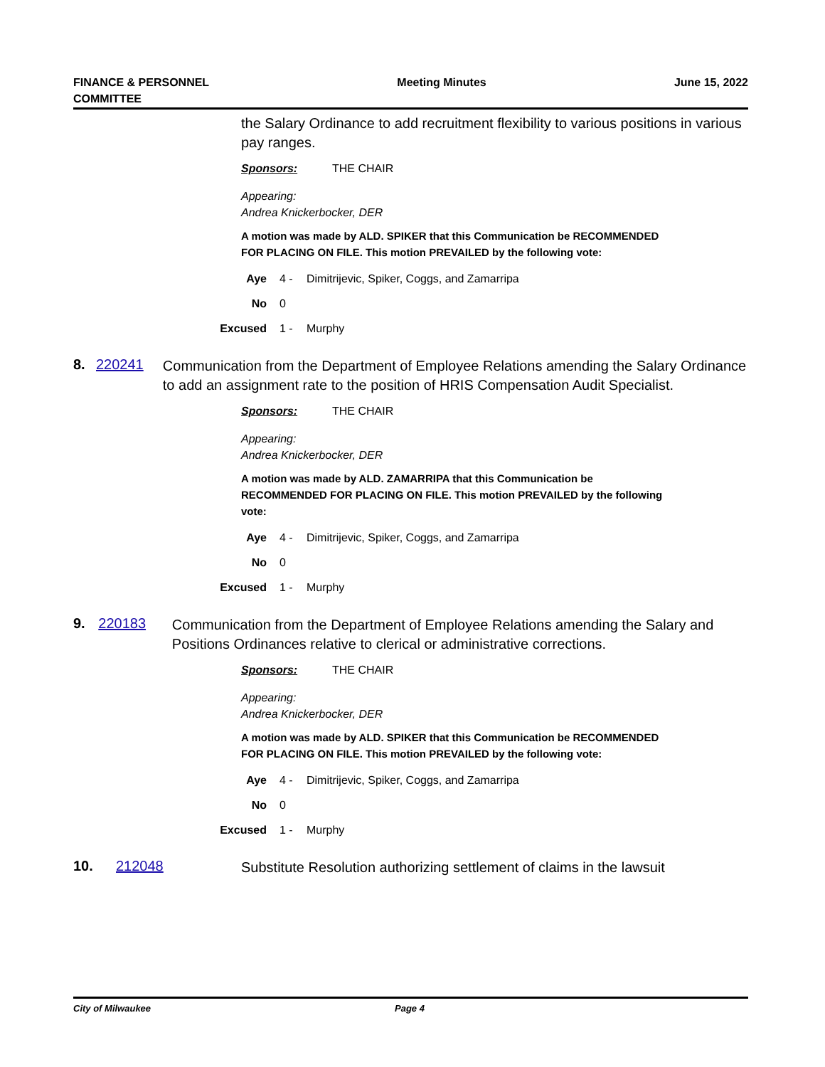FINANCE & PERSONNEL
COMMITTEE
Meeting Minutes June 15, 2022
the Salary Ordinance to add recruitment flexibility to various positions in various pay ranges.
Sponsors: THE CHAIR
Appearing:
Andrea Knickerbocker, DER
A motion was made by ALD. SPIKER that this Communication be RECOMMENDED FOR PLACING ON FILE. This motion PREVAILED by the following vote:
Aye 4 - Dimitrijevic, Spiker, Coggs, and Zamarripa
No 0
Excused 1 - Murphy
8. 220241
Communication from the Department of Employee Relations amending the Salary Ordinance to add an assignment rate to the position of HRIS Compensation Audit Specialist.
Sponsors: THE CHAIR
Appearing:
Andrea Knickerbocker, DER
A motion was made by ALD. ZAMARRIPA that this Communication be RECOMMENDED FOR PLACING ON FILE. This motion PREVAILED by the following vote:
Aye 4 - Dimitrijevic, Spiker, Coggs, and Zamarripa
No 0
Excused 1 - Murphy
9. 220183
Communication from the Department of Employee Relations amending the Salary and Positions Ordinances relative to clerical or administrative corrections.
Sponsors: THE CHAIR
Appearing:
Andrea Knickerbocker, DER
A motion was made by ALD. SPIKER that this Communication be RECOMMENDED FOR PLACING ON FILE. This motion PREVAILED by the following vote:
Aye 4 - Dimitrijevic, Spiker, Coggs, and Zamarripa
No 0
Excused 1 - Murphy
10. 212048
Substitute Resolution authorizing settlement of claims in the lawsuit
City of Milwaukee Page 4